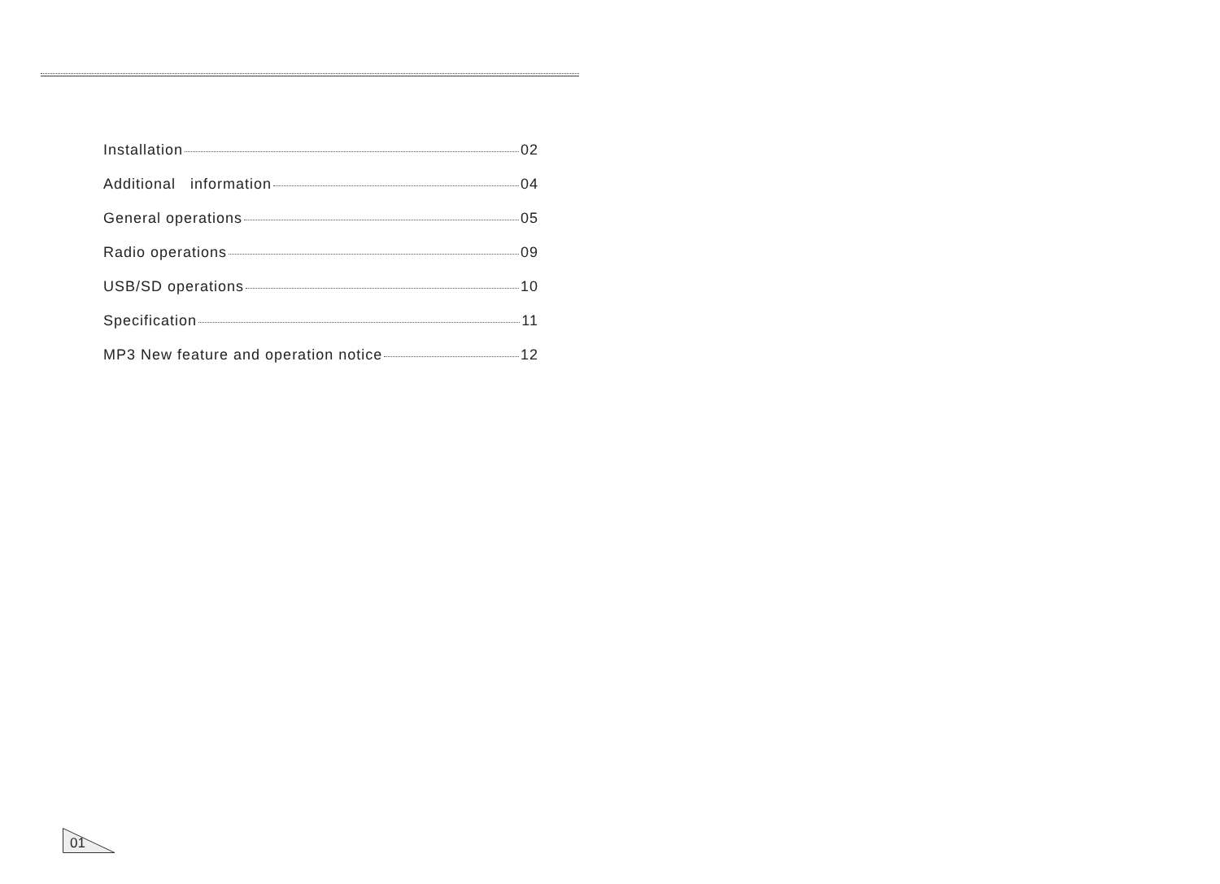Installation 02
Additional information 04
General operations 05
Radio operations 09
USB/SD operations 10
Specification 11
MP3 New feature and operation notice 12
01